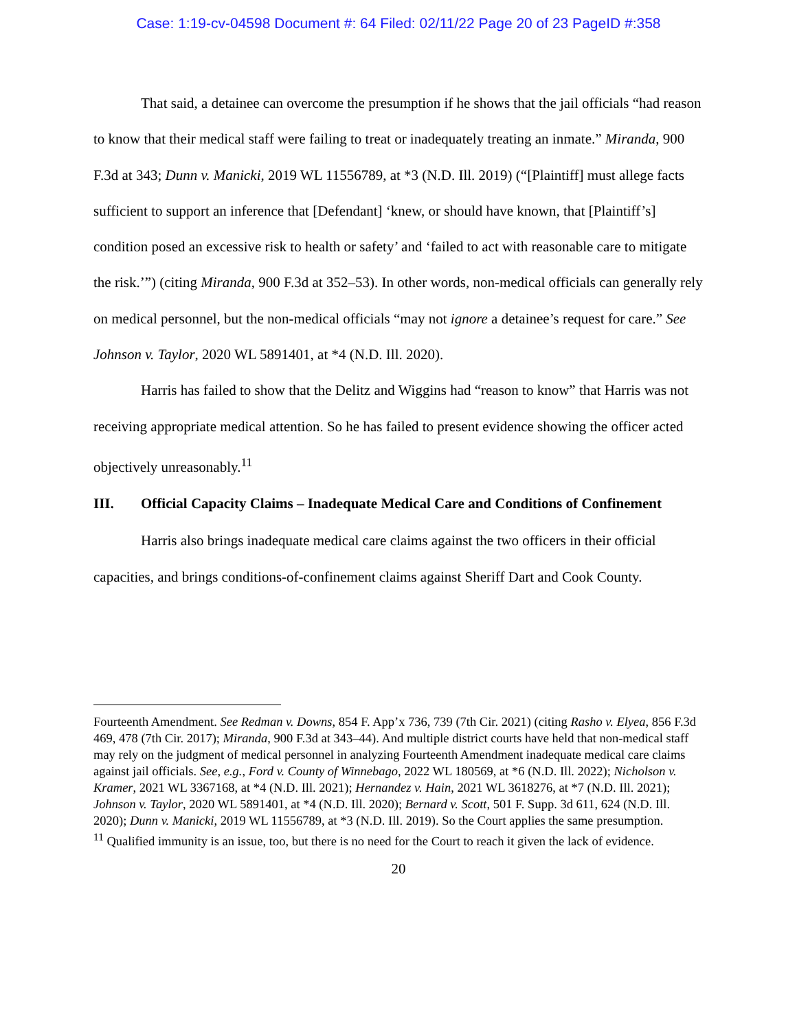Case: 1:19-cv-04598 Document #: 64 Filed: 02/11/22 Page 20 of 23 PageID #:358
That said, a detainee can overcome the presumption if he shows that the jail officials “had reason to know that their medical staff were failing to treat or inadequately treating an inmate.” Miranda, 900 F.3d at 343; Dunn v. Manicki, 2019 WL 11556789, at *3 (N.D. Ill. 2019) (“[Plaintiff] must allege facts sufficient to support an inference that [Defendant] ‘knew, or should have known, that [Plaintiff’s] condition posed an excessive risk to health or safety’ and ‘failed to act with reasonable care to mitigate the risk.’”) (citing Miranda, 900 F.3d at 352–53). In other words, non-medical officials can generally rely on medical personnel, but the non-medical officials “may not ignore a detainee’s request for care.” See Johnson v. Taylor, 2020 WL 5891401, at *4 (N.D. Ill. 2020).
Harris has failed to show that the Delitz and Wiggins had “reason to know” that Harris was not receiving appropriate medical attention. So he has failed to present evidence showing the officer acted objectively unreasonably.<sup>11</sup>
III. Official Capacity Claims – Inadequate Medical Care and Conditions of Confinement
Harris also brings inadequate medical care claims against the two officers in their official capacities, and brings conditions-of-confinement claims against Sheriff Dart and Cook County.
Fourteenth Amendment. See Redman v. Downs, 854 F. App’x 736, 739 (7th Cir. 2021) (citing Rasho v. Elyea, 856 F.3d 469, 478 (7th Cir. 2017); Miranda, 900 F.3d at 343–44). And multiple district courts have held that non-medical staff may rely on the judgment of medical personnel in analyzing Fourteenth Amendment inadequate medical care claims against jail officials. See, e.g., Ford v. County of Winnebago, 2022 WL 180569, at *6 (N.D. Ill. 2022); Nicholson v. Kramer, 2021 WL 3367168, at *4 (N.D. Ill. 2021); Hernandez v. Hain, 2021 WL 3618276, at *7 (N.D. Ill. 2021); Johnson v. Taylor, 2020 WL 5891401, at *4 (N.D. Ill. 2020); Bernard v. Scott, 501 F. Supp. 3d 611, 624 (N.D. Ill. 2020); Dunn v. Manicki, 2019 WL 11556789, at *3 (N.D. Ill. 2019). So the Court applies the same presumption.
<sup>11</sup> Qualified immunity is an issue, too, but there is no need for the Court to reach it given the lack of evidence.
20